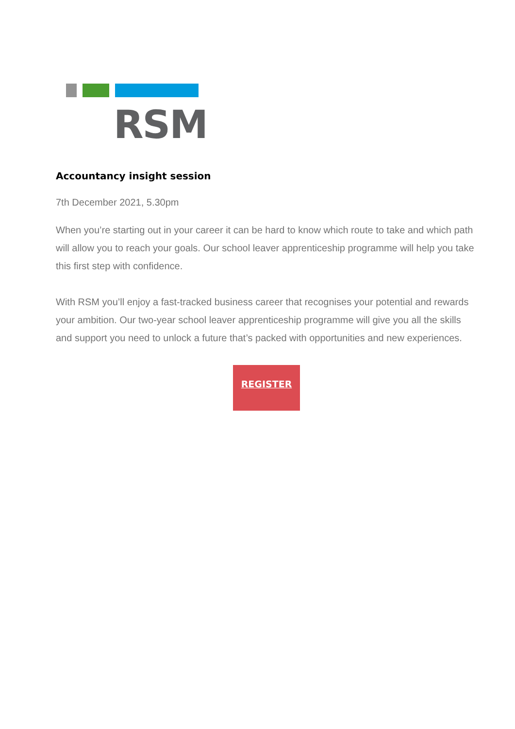RSM
Accountancy insight session
7th December 2021, 5.30pm
When you’re starting out in your career it can be hard to know which route to take and which path will allow you to reach your goals. Our school leaver apprenticeship programme will help you take this first step with confidence.
With RSM you’ll enjoy a fast-tracked business career that recognises your potential and rewards your ambition. Our two-year school leaver apprenticeship programme will give you all the skills and support you need to unlock a future that’s packed with opportunities and new experiences.
REGISTER